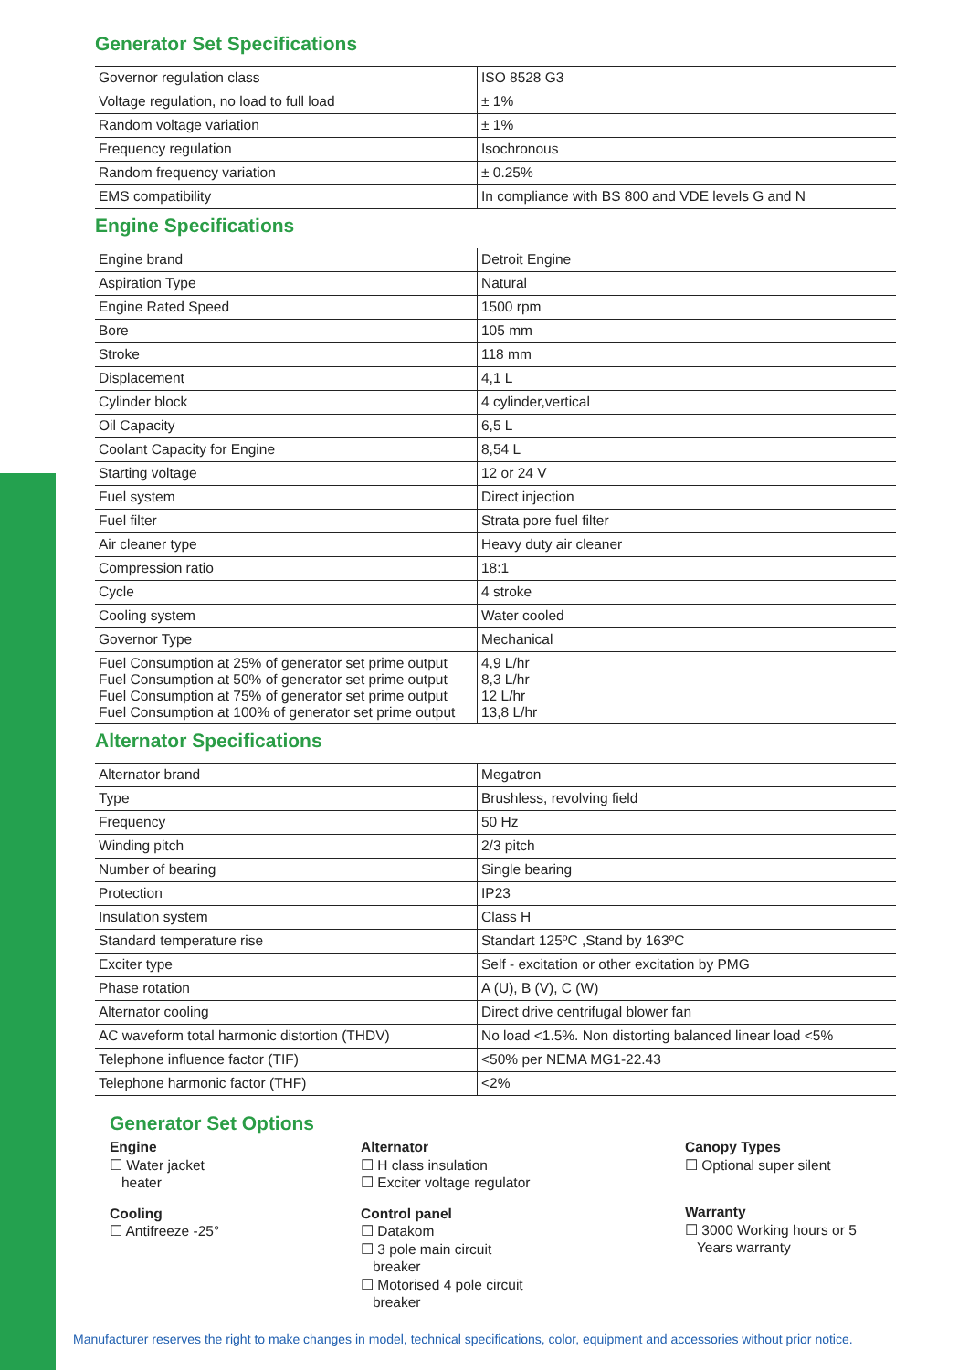Generator Set Specifications
| Governor regulation class | ISO 8528 G3 |
| Voltage regulation, no load to full load | ± 1% |
| Random voltage variation | ± 1% |
| Frequency regulation | Isochronous |
| Random frequency variation | ± 0.25% |
| EMS compatibility | In compliance with BS 800 and VDE levels G and N |
Engine Specifications
| Engine brand | Detroit Engine |
| Aspiration Type | Natural |
| Engine Rated Speed | 1500 rpm |
| Bore | 105 mm |
| Stroke | 118 mm |
| Displacement | 4,1 L |
| Cylinder block | 4 cylinder,vertical |
| Oil Capacity | 6,5 L |
| Coolant Capacity for Engine | 8,54 L |
| Starting voltage | 12 or 24 V |
| Fuel system | Direct injection |
| Fuel filter | Strata pore fuel filter |
| Air cleaner type | Heavy duty air cleaner |
| Compression ratio | 18:1 |
| Cycle | 4 stroke |
| Cooling system | Water cooled |
| Governor Type | Mechanical |
| Fuel Consumption at 25% of generator set prime output Fuel Consumption at 50% of generator set prime output Fuel Consumption at 75% of generator set prime output Fuel Consumption at 100% of generator set prime output | 4,9 L/hr 8,3 L/hr 12 L/hr 13,8 L/hr |
Alternator Specifications
| Alternator brand | Megatron |
| Type | Brushless, revolving field |
| Frequency | 50 Hz |
| Winding pitch | 2/3 pitch |
| Number of bearing | Single bearing |
| Protection | IP23 |
| Insulation system | Class H |
| Standard temperature rise | Standart 125ºC ,Stand by 163ºC |
| Exciter type | Self - excitation or other excitation by PMG |
| Phase rotation | A (U), B (V), C (W) |
| Alternator cooling | Direct drive centrifugal blower fan |
| AC waveform total harmonic distortion (THDV) | No load <1.5%. Non distorting balanced linear load <5% |
| Telephone influence factor (TIF) | <50% per NEMA MG1-22.43 |
| Telephone harmonic factor (THF) | <2% |
Generator Set Options
Engine
☐ Water jacket
heater
Cooling
☐ Antifreeze -25°
Alternator
☐ H class insulation
☐ Exciter voltage regulator
Control panel
☐ Datakom
☐ 3 pole main circuit
breaker
☐ Motorised 4 pole circuit
breaker
Canopy Types
☐ Optional super silent
Warranty
☐ 3000 Working hours or 5
Years warranty
Manufacturer reserves the right to make changes in model, technical specifications, color, equipment and accessories without prior notice.